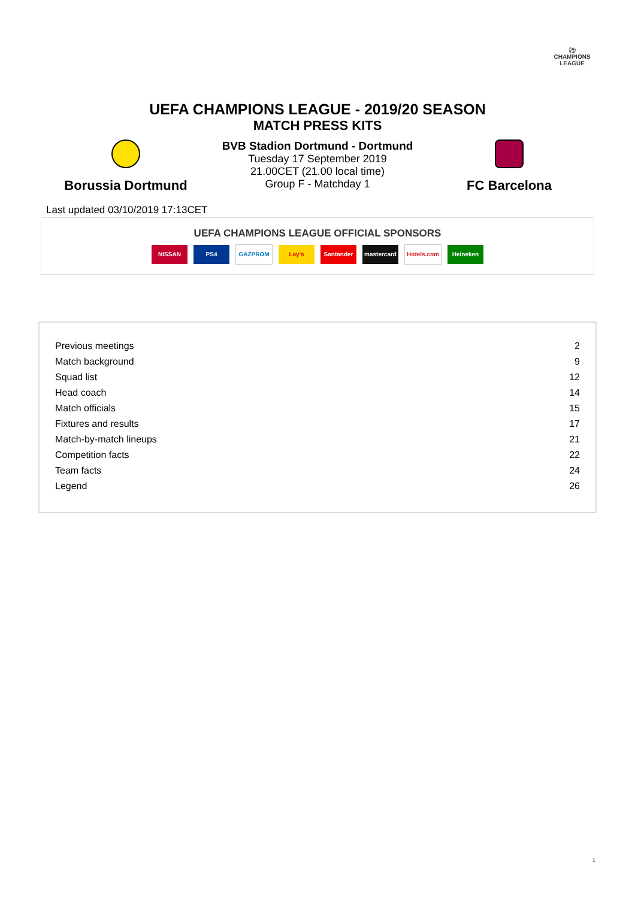⚽
CHAMPIONS
LEAGUE
UEFA CHAMPIONS LEAGUE - 2019/20 SEASON
MATCH PRESS KITS
Borussia Dortmund
BVB Stadion Dortmund - Dortmund
Tuesday 17 September 2019
21.00CET (21.00 local time)
Group F - Matchday 1
FC Barcelona
Last updated 03/10/2019 17:13CET
UEFA CHAMPIONS LEAGUE OFFICIAL SPONSORS
NISSAN PS4 GAZPROM Lay's Santander mastercard Hotels.com Heineken
| Previous meetings | 2 |
| Match background | 9 |
| Squad list | 12 |
| Head coach | 14 |
| Match officials | 15 |
| Fixtures and results | 17 |
| Match-by-match lineups | 21 |
| Competition facts | 22 |
| Team facts | 24 |
| Legend | 26 |
1